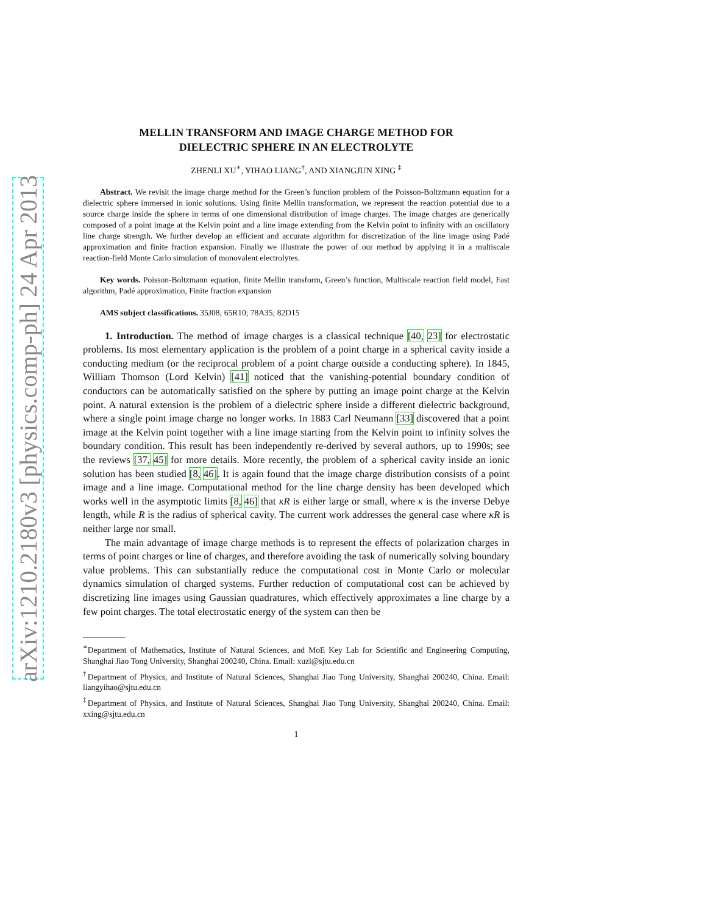arXiv:1210.2180v3 [physics.comp-ph] 24 Apr 2013
MELLIN TRANSFORM AND IMAGE CHARGE METHOD FOR
DIELECTRIC SPHERE IN AN ELECTROLYTE
ZHENLI XU<sup>∗</sup>, YIHAO LIANG<sup>†</sup>, AND XIANGJUN XING <sup>‡</sup>
Abstract. We revisit the image charge method for the Green’s function problem of the Poisson-Boltzmann equation for a dielectric sphere immersed in ionic solutions. Using finite Mellin transformation, we represent the reaction potential due to a source charge inside the sphere in terms of one dimensional distribution of image charges. The image charges are generically composed of a point image at the Kelvin point and a line image extending from the Kelvin point to infinity with an oscillatory line charge strength. We further develop an efficient and accurate algorithm for discretization of the line image using Padé approximation and finite fraction expansion. Finally we illustrate the power of our method by applying it in a multiscale reaction-field Monte Carlo simulation of monovalent electrolytes.
Key words. Poisson-Boltzmann equation, finite Mellin transform, Green’s function, Multiscale reaction field model, Fast algorithm, Padé approximation, Finite fraction expansion
AMS subject classifications. 35J08; 65R10; 78A35; 82D15
1. Introduction. The method of image charges is a classical technique [40, 23] for electrostatic problems. Its most elementary application is the problem of a point charge in a spherical cavity inside a conducting medium (or the reciprocal problem of a point charge outside a conducting sphere). In 1845, William Thomson (Lord Kelvin) [41] noticed that the vanishing-potential boundary condition of conductors can be automatically satisfied on the sphere by putting an image point charge at the Kelvin point. A natural extension is the problem of a dielectric sphere inside a different dielectric background, where a single point image charge no longer works. In 1883 Carl Neumann [33] discovered that a point image at the Kelvin point together with a line image starting from the Kelvin point to infinity solves the boundary condition. This result has been independently re-derived by several authors, up to 1990s; see the reviews [37, 45] for more details. More recently, the problem of a spherical cavity inside an ionic solution has been studied [8, 46]. It is again found that the image charge distribution consists of a point image and a line image. Computational method for the line charge density has been developed which works well in the asymptotic limits [8, 46] that κR is either large or small, where κ is the inverse Debye length, while R is the radius of spherical cavity. The current work addresses the general case where κR is neither large nor small.
The main advantage of image charge methods is to represent the effects of polarization charges in terms of point charges or line of charges, and therefore avoiding the task of numerically solving boundary value problems. This can substantially reduce the computational cost in Monte Carlo or molecular dynamics simulation of charged systems. Further reduction of computational cost can be achieved by discretizing line images using Gaussian quadratures, which effectively approximates a line charge by a few point charges. The total electrostatic energy of the system can then be
<sup>∗</sup>Department of Mathematics, Institute of Natural Sciences, and MoE Key Lab for Scientific and Engineering Computing, Shanghai Jiao Tong University, Shanghai 200240, China. Email: xuzl@sjtu.edu.cn
<sup>†</sup> Department of Physics, and Institute of Natural Sciences, Shanghai Jiao Tong University, Shanghai 200240, China. Email: liangyihao@sjtu.edu.cn
<sup>‡</sup> Department of Physics, and Institute of Natural Sciences, Shanghai Jiao Tong University, Shanghai 200240, China. Email: xxing@sjtu.edu.cn
1